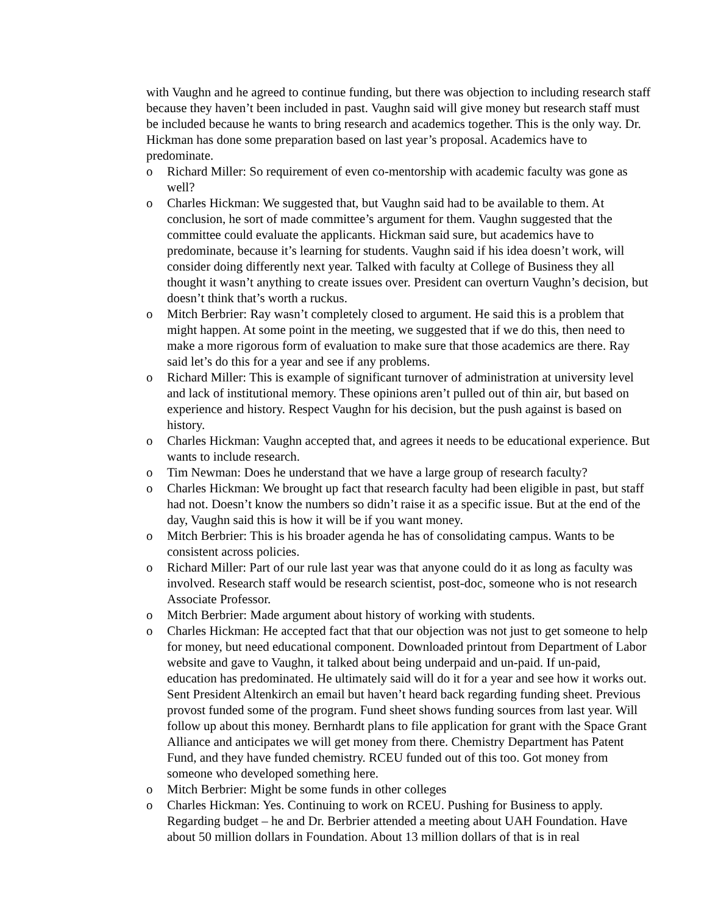with Vaughn and he agreed to continue funding, but there was objection to including research staff because they haven’t been included in past. Vaughn said will give money but research staff must be included because he wants to bring research and academics together. This is the only way. Dr. Hickman has done some preparation based on last year’s proposal. Academics have to predominate.
o Richard Miller: So requirement of even co-mentorship with academic faculty was gone as well?
o Charles Hickman: We suggested that, but Vaughn said had to be available to them. At conclusion, he sort of made committee’s argument for them. Vaughn suggested that the committee could evaluate the applicants. Hickman said sure, but academics have to predominate, because it’s learning for students. Vaughn said if his idea doesn’t work, will consider doing differently next year. Talked with faculty at College of Business they all thought it wasn’t anything to create issues over. President can overturn Vaughn’s decision, but doesn’t think that’s worth a ruckus.
o Mitch Berbrier: Ray wasn’t completely closed to argument. He said this is a problem that might happen. At some point in the meeting, we suggested that if we do this, then need to make a more rigorous form of evaluation to make sure that those academics are there. Ray said let’s do this for a year and see if any problems.
o Richard Miller: This is example of significant turnover of administration at university level and lack of institutional memory. These opinions aren’t pulled out of thin air, but based on experience and history. Respect Vaughn for his decision, but the push against is based on history.
o Charles Hickman: Vaughn accepted that, and agrees it needs to be educational experience. But wants to include research.
o Tim Newman: Does he understand that we have a large group of research faculty?
o Charles Hickman: We brought up fact that research faculty had been eligible in past, but staff had not. Doesn’t know the numbers so didn’t raise it as a specific issue. But at the end of the day, Vaughn said this is how it will be if you want money.
o Mitch Berbrier: This is his broader agenda he has of consolidating campus. Wants to be consistent across policies.
o Richard Miller: Part of our rule last year was that anyone could do it as long as faculty was involved. Research staff would be research scientist, post-doc, someone who is not research Associate Professor.
o Mitch Berbrier: Made argument about history of working with students.
o Charles Hickman: He accepted fact that that our objection was not just to get someone to help for money, but need educational component. Downloaded printout from Department of Labor website and gave to Vaughn, it talked about being underpaid and un-paid. If un-paid, education has predominated. He ultimately said will do it for a year and see how it works out. Sent President Altenkirch an email but haven’t heard back regarding funding sheet. Previous provost funded some of the program. Fund sheet shows funding sources from last year. Will follow up about this money. Bernhardt plans to file application for grant with the Space Grant Alliance and anticipates we will get money from there. Chemistry Department has Patent Fund, and they have funded chemistry. RCEU funded out of this too. Got money from someone who developed something here.
o Mitch Berbrier: Might be some funds in other colleges
o Charles Hickman: Yes. Continuing to work on RCEU. Pushing for Business to apply. Regarding budget – he and Dr. Berbrier attended a meeting about UAH Foundation. Have about 50 million dollars in Foundation. About 13 million dollars of that is in real